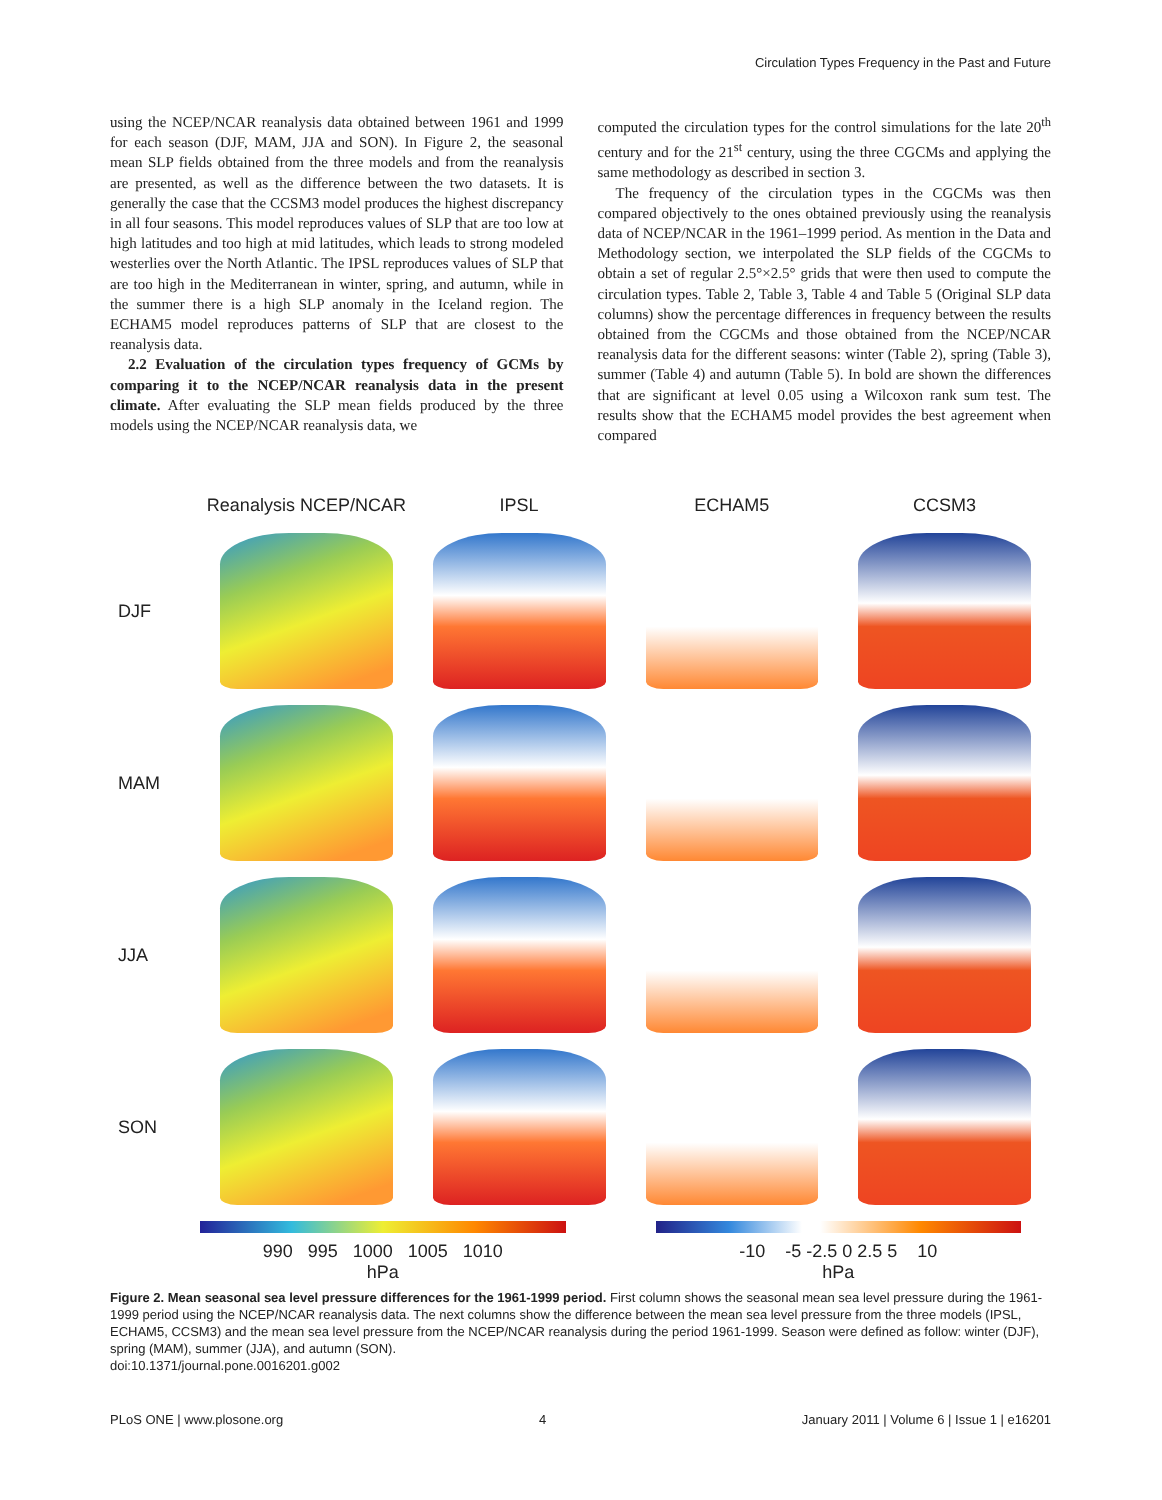Circulation Types Frequency in the Past and Future
using the NCEP/NCAR reanalysis data obtained between 1961 and 1999 for each season (DJF, MAM, JJA and SON). In Figure 2, the seasonal mean SLP fields obtained from the three models and from the reanalysis are presented, as well as the difference between the two datasets. It is generally the case that the CCSM3 model produces the highest discrepancy in all four seasons. This model reproduces values of SLP that are too low at high latitudes and too high at mid latitudes, which leads to strong modeled westerlies over the North Atlantic. The IPSL reproduces values of SLP that are too high in the Mediterranean in winter, spring, and autumn, while in the summer there is a high SLP anomaly in the Iceland region. The ECHAM5 model reproduces patterns of SLP that are closest to the reanalysis data.
2.2 Evaluation of the circulation types frequency of GCMs by comparing it to the NCEP/NCAR reanalysis data in the present climate. After evaluating the SLP mean fields produced by the three models using the NCEP/NCAR reanalysis data, we
computed the circulation types for the control simulations for the late 20<sup>th</sup> century and for the 21<sup>st</sup> century, using the three CGCMs and applying the same methodology as described in section 3.
The frequency of the circulation types in the CGCMs was then compared objectively to the ones obtained previously using the reanalysis data of NCEP/NCAR in the 1961–1999 period. As mention in the Data and Methodology section, we interpolated the SLP fields of the CGCMs to obtain a set of regular 2.5°×2.5° grids that were then used to compute the circulation types. Table 2, Table 3, Table 4 and Table 5 (Original SLP data columns) show the percentage differences in frequency between the results obtained from the CGCMs and those obtained from the NCEP/NCAR reanalysis data for the different seasons: winter (Table 2), spring (Table 3), summer (Table 4) and autumn (Table 5). In bold are shown the differences that are significant at level 0.05 using a Wilcoxon rank sum test. The results show that the ECHAM5 model provides the best agreement when compared
Reanalysis NCEP/NCAR
IPSL
ECHAM5
CCSM3
DJF
MAM
JJA
SON
990 995 1000 1005 1010
hPa
-10 -5 -2.5 0 2.5 5 10
hPa
Figure 2. Mean seasonal sea level pressure differences for the 1961-1999 period. First column shows the seasonal mean sea level pressure during the 1961-1999 period using the NCEP/NCAR reanalysis data. The next columns show the difference between the mean sea level pressure from the three models (IPSL, ECHAM5, CCSM3) and the mean sea level pressure from the NCEP/NCAR reanalysis during the period 1961-1999. Season were defined as follow: winter (DJF), spring (MAM), summer (JJA), and autumn (SON).
doi:10.1371/journal.pone.0016201.g002
PLoS ONE | www.plosone.org 4 January 2011 | Volume 6 | Issue 1 | e16201